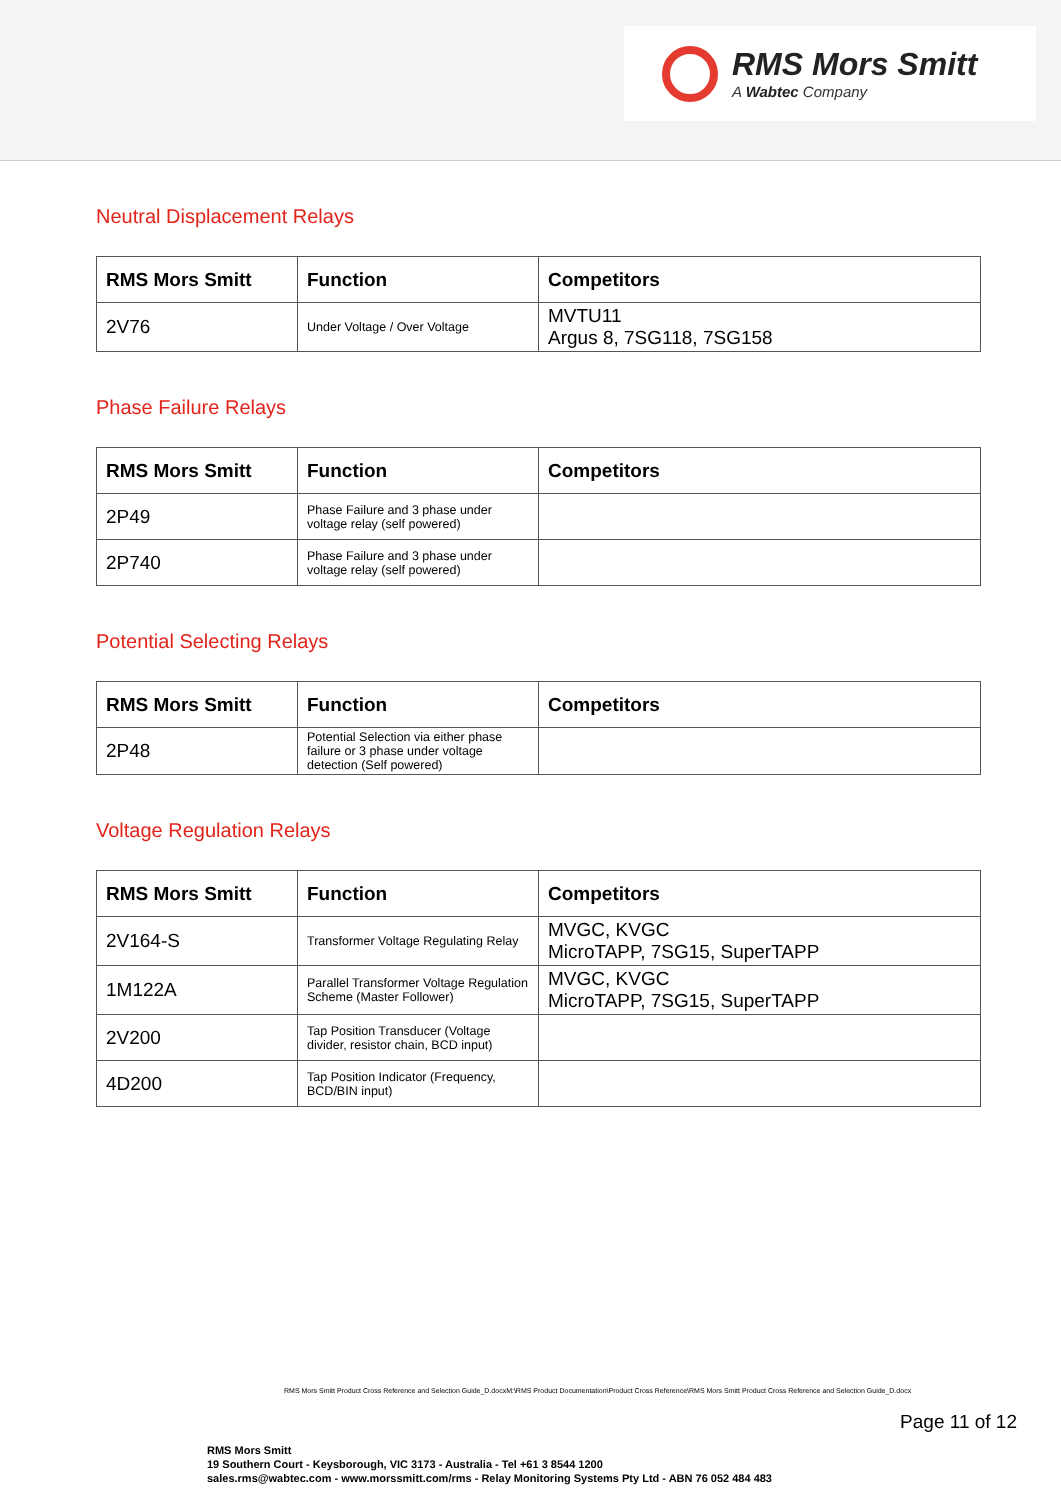RMS Mors Smitt
A Wabtec Company
Neutral Displacement Relays
| RMS Mors Smitt | Function | Competitors |
| --- | --- | --- |
| 2V76 | Under Voltage / Over Voltage | MVTU11 Argus 8, 7SG118, 7SG158 |
Phase Failure Relays
| RMS Mors Smitt | Function | Competitors |
| --- | --- | --- |
| 2P49 | Phase Failure and 3 phase under voltage relay (self powered) | |
| 2P740 | Phase Failure and 3 phase under voltage relay (self powered) | |
Potential Selecting Relays
| RMS Mors Smitt | Function | Competitors |
| --- | --- | --- |
| 2P48 | Potential Selection via either phase failure or 3 phase under voltage detection (Self powered) | |
Voltage Regulation Relays
| RMS Mors Smitt | Function | Competitors |
| --- | --- | --- |
| 2V164-S | Transformer Voltage Regulating Relay | MVGC, KVGC MicroTAPP, 7SG15, SuperTAPP |
| 1M122A | Parallel Transformer Voltage Regulation Scheme (Master Follower) | MVGC, KVGC MicroTAPP, 7SG15, SuperTAPP |
| 2V200 | Tap Position Transducer (Voltage divider, resistor chain, BCD input) | |
| 4D200 | Tap Position Indicator (Frequency, BCD/BIN input) | |
RMS Mors Smitt Product Cross Reference and Selection Guide_D.docxM:\RMS Product Documentation\Product Cross Reference\RMS Mors Smitt Product Cross Reference and Selection Guide_D.docx
Page 11 of 12
RMS Mors Smitt
19 Southern Court - Keysborough, VIC 3173 - Australia - Tel +61 3 8544 1200
sales.rms@wabtec.com - www.morssmitt.com/rms - Relay Monitoring Systems Pty Ltd - ABN 76 052 484 483